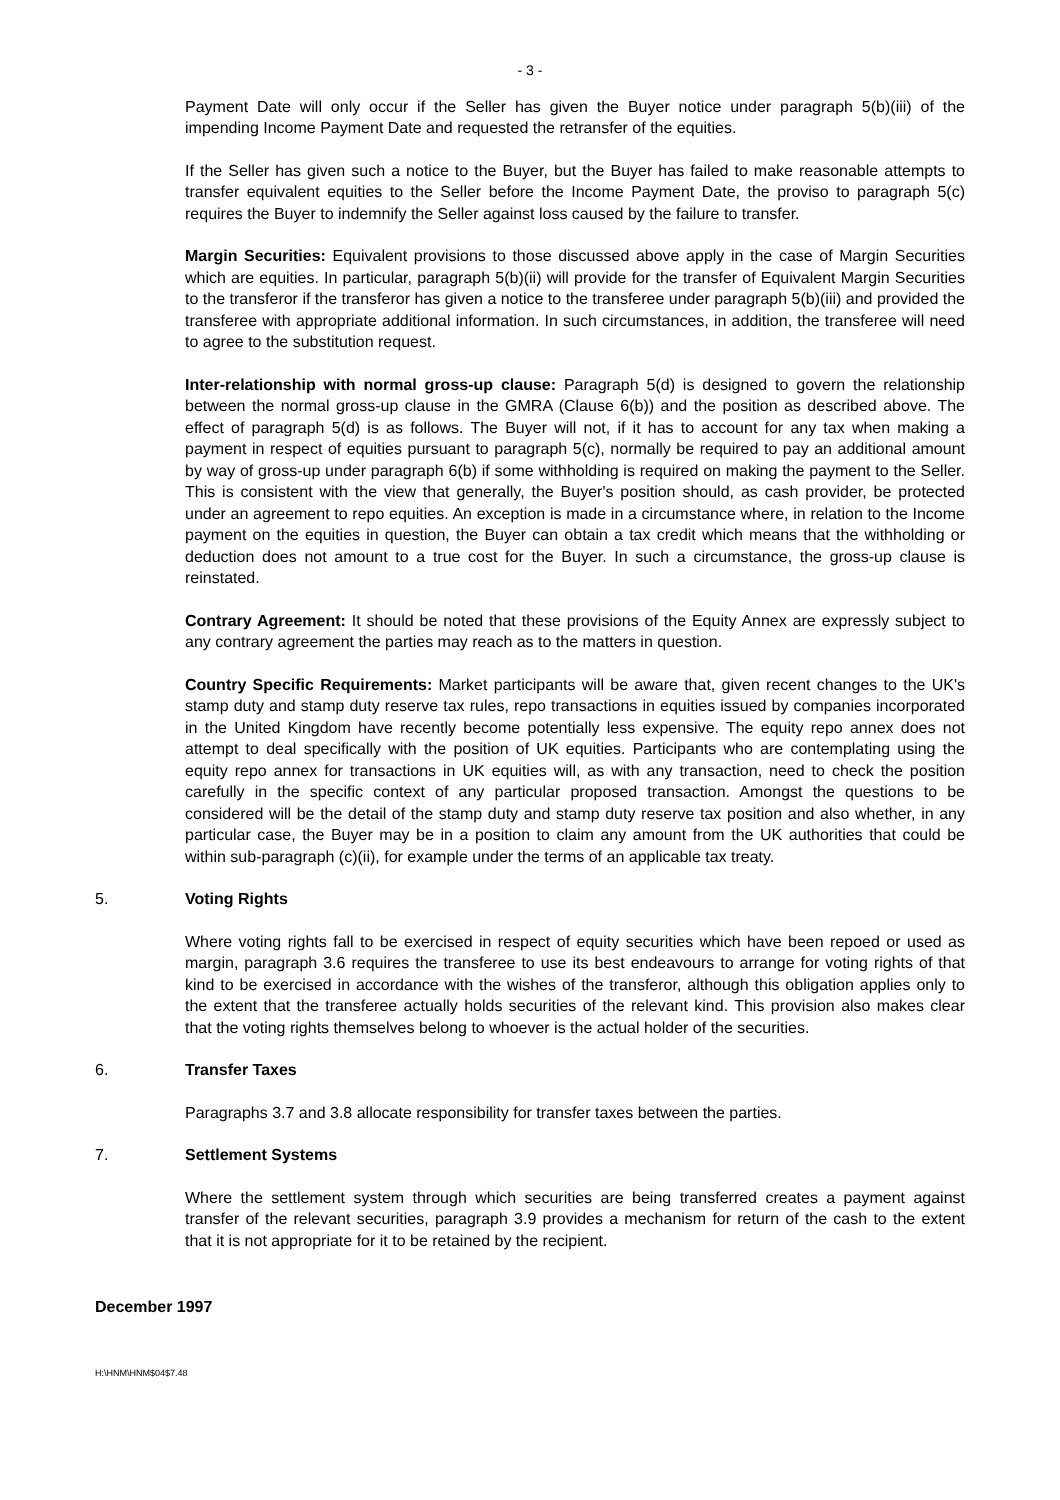- 3 -
Payment Date will only occur if the Seller has given the Buyer notice under paragraph 5(b)(iii) of the impending Income Payment Date and requested the retransfer of the equities.
If the Seller has given such a notice to the Buyer, but the Buyer has failed to make reasonable attempts to transfer equivalent equities to the Seller before the Income Payment Date, the proviso to paragraph 5(c) requires the Buyer to indemnify the Seller against loss caused by the failure to transfer.
Margin Securities: Equivalent provisions to those discussed above apply in the case of Margin Securities which are equities. In particular, paragraph 5(b)(ii) will provide for the transfer of Equivalent Margin Securities to the transferor if the transferor has given a notice to the transferee under paragraph 5(b)(iii) and provided the transferee with appropriate additional information. In such circumstances, in addition, the transferee will need to agree to the substitution request.
Inter-relationship with normal gross-up clause: Paragraph 5(d) is designed to govern the relationship between the normal gross-up clause in the GMRA (Clause 6(b)) and the position as described above. The effect of paragraph 5(d) is as follows. The Buyer will not, if it has to account for any tax when making a payment in respect of equities pursuant to paragraph 5(c), normally be required to pay an additional amount by way of gross-up under paragraph 6(b) if some withholding is required on making the payment to the Seller. This is consistent with the view that generally, the Buyer's position should, as cash provider, be protected under an agreement to repo equities. An exception is made in a circumstance where, in relation to the Income payment on the equities in question, the Buyer can obtain a tax credit which means that the withholding or deduction does not amount to a true cost for the Buyer. In such a circumstance, the gross-up clause is reinstated.
Contrary Agreement: It should be noted that these provisions of the Equity Annex are expressly subject to any contrary agreement the parties may reach as to the matters in question.
Country Specific Requirements: Market participants will be aware that, given recent changes to the UK's stamp duty and stamp duty reserve tax rules, repo transactions in equities issued by companies incorporated in the United Kingdom have recently become potentially less expensive. The equity repo annex does not attempt to deal specifically with the position of UK equities. Participants who are contemplating using the equity repo annex for transactions in UK equities will, as with any transaction, need to check the position carefully in the specific context of any particular proposed transaction. Amongst the questions to be considered will be the detail of the stamp duty and stamp duty reserve tax position and also whether, in any particular case, the Buyer may be in a position to claim any amount from the UK authorities that could be within sub-paragraph (c)(ii), for example under the terms of an applicable tax treaty.
5. Voting Rights
Where voting rights fall to be exercised in respect of equity securities which have been repoed or used as margin, paragraph 3.6 requires the transferee to use its best endeavours to arrange for voting rights of that kind to be exercised in accordance with the wishes of the transferor, although this obligation applies only to the extent that the transferee actually holds securities of the relevant kind. This provision also makes clear that the voting rights themselves belong to whoever is the actual holder of the securities.
6. Transfer Taxes
Paragraphs 3.7 and 3.8 allocate responsibility for transfer taxes between the parties.
7. Settlement Systems
Where the settlement system through which securities are being transferred creates a payment against transfer of the relevant securities, paragraph 3.9 provides a mechanism for return of the cash to the extent that it is not appropriate for it to be retained by the recipient.
December 1997
H:\HNM\HNM$04$7.48